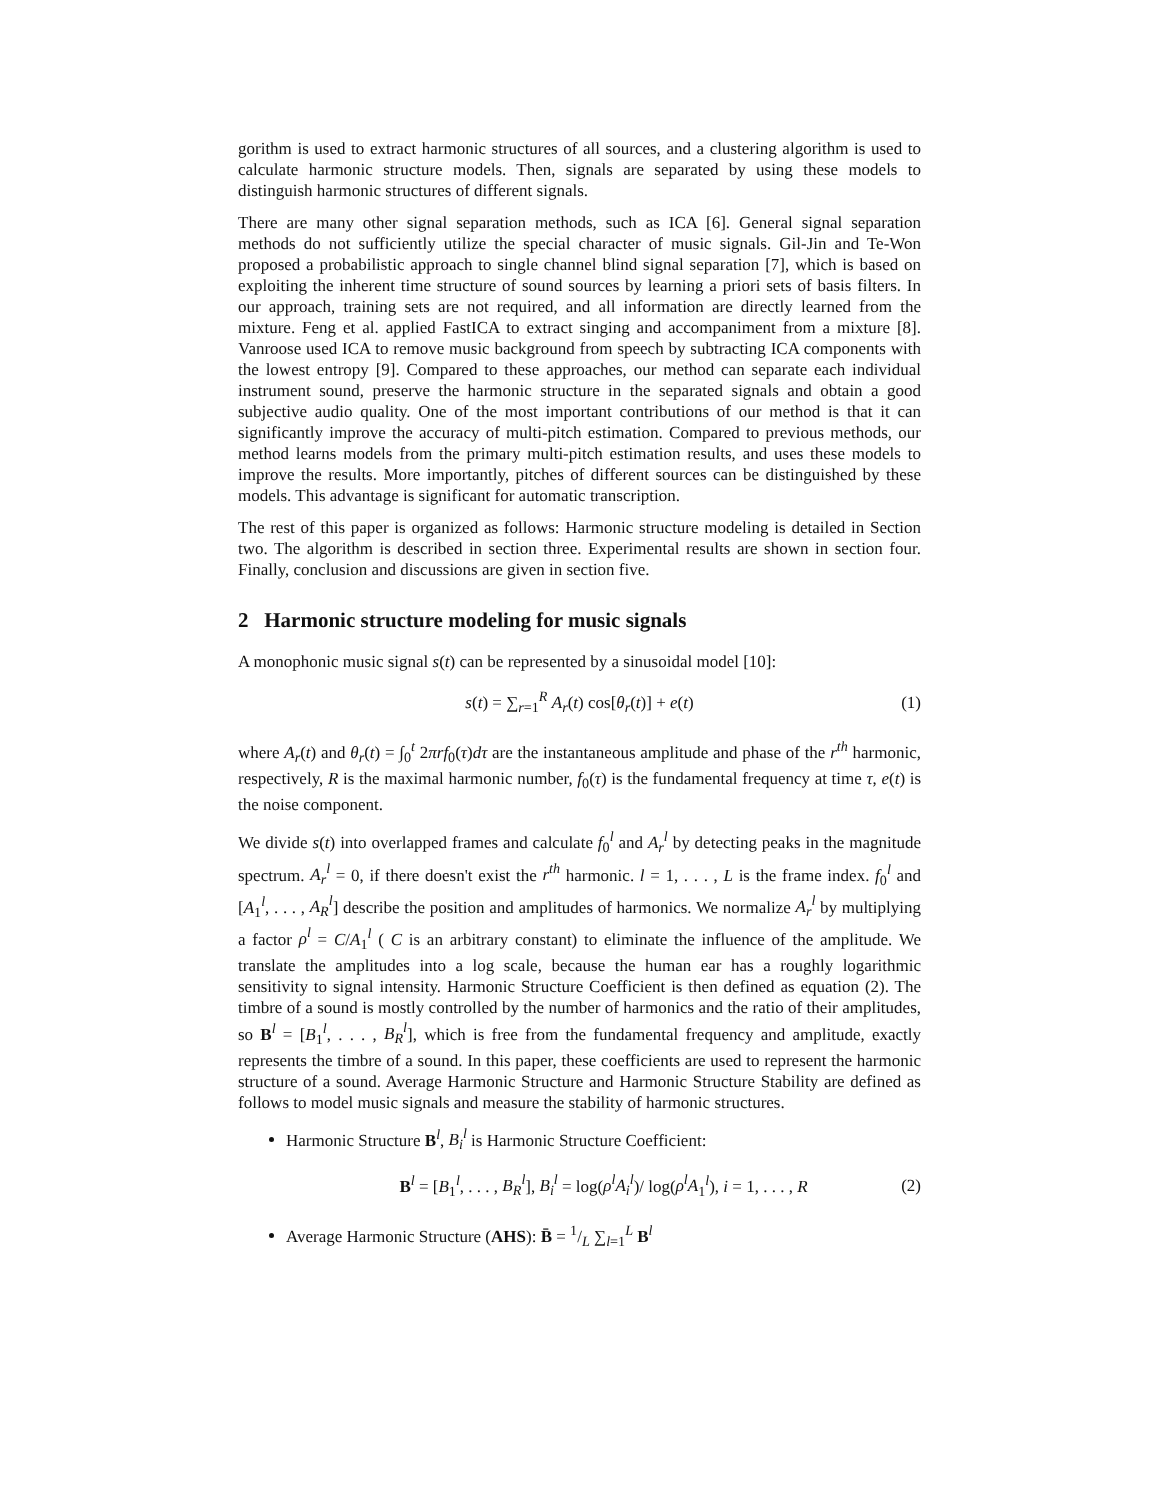gorithm is used to extract harmonic structures of all sources, and a clustering algorithm is used to calculate harmonic structure models. Then, signals are separated by using these models to distinguish harmonic structures of different signals.
There are many other signal separation methods, such as ICA [6]. General signal separation methods do not sufficiently utilize the special character of music signals. Gil-Jin and Te-Won proposed a probabilistic approach to single channel blind signal separation [7], which is based on exploiting the inherent time structure of sound sources by learning a priori sets of basis filters. In our approach, training sets are not required, and all information are directly learned from the mixture. Feng et al. applied FastICA to extract singing and accompaniment from a mixture [8]. Vanroose used ICA to remove music background from speech by subtracting ICA components with the lowest entropy [9]. Compared to these approaches, our method can separate each individual instrument sound, preserve the harmonic structure in the separated signals and obtain a good subjective audio quality. One of the most important contributions of our method is that it can significantly improve the accuracy of multi-pitch estimation. Compared to previous methods, our method learns models from the primary multi-pitch estimation results, and uses these models to improve the results. More importantly, pitches of different sources can be distinguished by these models. This advantage is significant for automatic transcription.
The rest of this paper is organized as follows: Harmonic structure modeling is detailed in Section two. The algorithm is described in section three. Experimental results are shown in section four. Finally, conclusion and discussions are given in section five.
2 Harmonic structure modeling for music signals
A monophonic music signal s(t) can be represented by a sinusoidal model [10]:
s(t) = ∑<sub>r=1</sub><sup>R</sup> A<sub>r</sub>(t) cos[θ<sub>r</sub>(t)] + e(t) (1)
where A<sub>r</sub>(t) and θ<sub>r</sub>(t) = ∫<sub>0</sub><sup>t</sup> 2πrf<sub>0</sub>(τ)dτ are the instantaneous amplitude and phase of the r<sup>th</sup> harmonic, respectively, R is the maximal harmonic number, f<sub>0</sub>(τ) is the fundamental frequency at time τ, e(t) is the noise component.
We divide s(t) into overlapped frames and calculate f<sub>0</sub><sup>l</sup> and A<sub>r</sub><sup>l</sup> by detecting peaks in the magnitude spectrum. A<sub>r</sub><sup>l</sup> = 0, if there doesn't exist the r<sup>th</sup> harmonic. l = 1, . . . , L is the frame index. f<sub>0</sub><sup>l</sup> and [A<sub>1</sub><sup>l</sup>, . . . , A<sub>R</sub><sup>l</sup>] describe the position and amplitudes of harmonics. We normalize A<sub>r</sub><sup>l</sup> by multiplying a factor ρ<sup>l</sup> = C/A<sub>1</sub><sup>l</sup> ( C is an arbitrary constant) to eliminate the influence of the amplitude. We translate the amplitudes into a log scale, because the human ear has a roughly logarithmic sensitivity to signal intensity. Harmonic Structure Coefficient is then defined as equation (2). The timbre of a sound is mostly controlled by the number of harmonics and the ratio of their amplitudes, so B<sup>l</sup> = [B<sub>1</sub><sup>l</sup>, . . . , B<sub>R</sub><sup>l</sup>], which is free from the fundamental frequency and amplitude, exactly represents the timbre of a sound. In this paper, these coefficients are used to represent the harmonic structure of a sound. Average Harmonic Structure and Harmonic Structure Stability are defined as follows to model music signals and measure the stability of harmonic structures.
Harmonic Structure B<sup>l</sup>, B<sub>i</sub><sup>l</sup> is Harmonic Structure Coefficient:
B<sup>l</sup> = [B<sub>1</sub><sup>l</sup>, . . . , B<sub>R</sub><sup>l</sup>], B<sub>i</sub><sup>l</sup> = log(ρ<sup>l</sup>A<sub>i</sub><sup>l</sup>)/ log(ρ<sup>l</sup>A<sub>1</sub><sup>l</sup>), i = 1, . . . , R (2)
Average Harmonic Structure (AHS): B̄ = 1/L ∑<sub>l=1</sub><sup>L</sup> B<sup>l</sup>